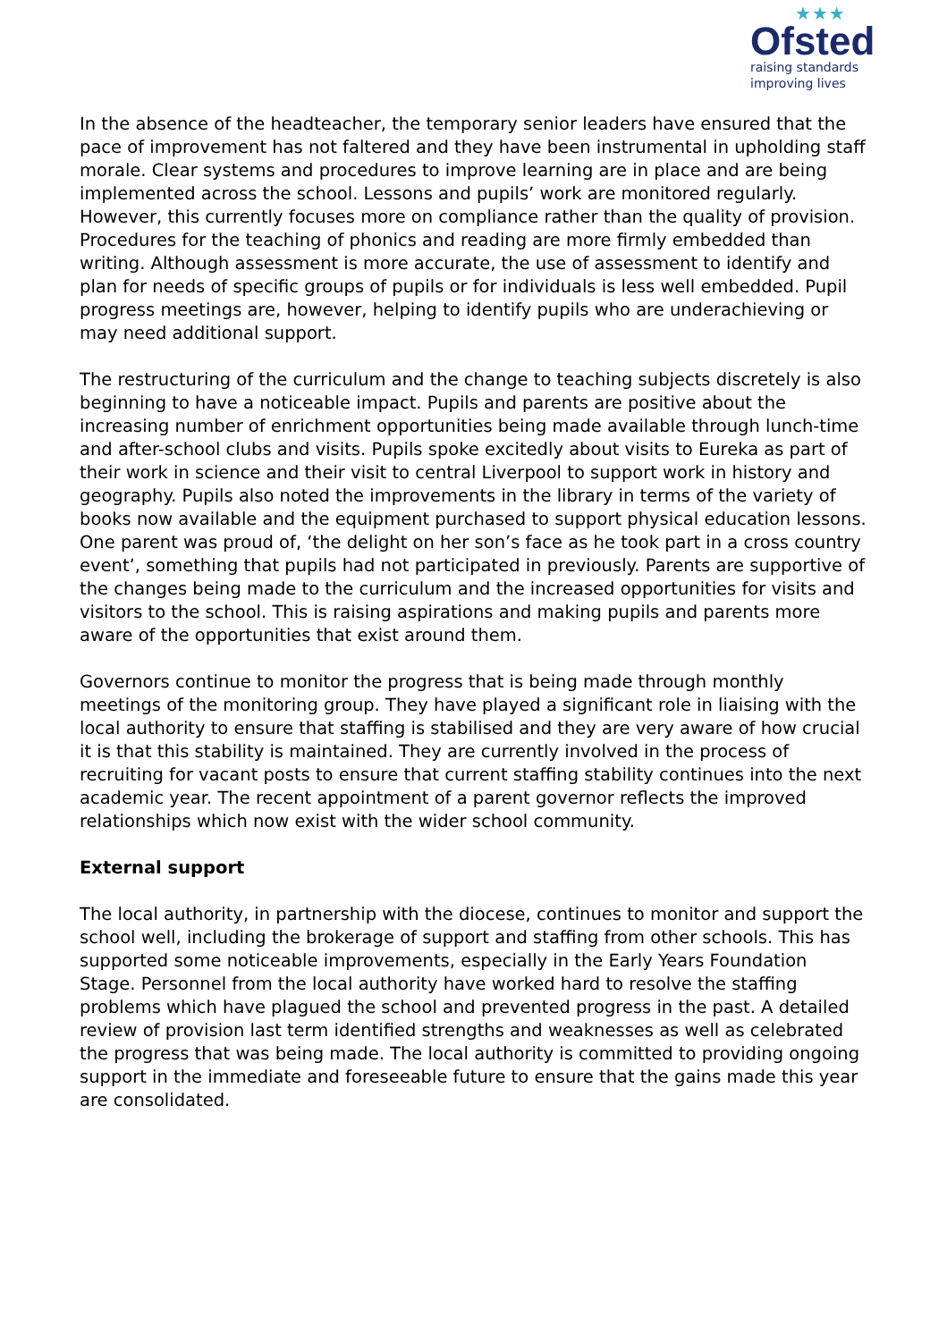★★★
Ofsted
raising standards
improving lives
In the absence of the headteacher, the temporary senior leaders have ensured that the pace of improvement has not faltered and they have been instrumental in upholding staff morale. Clear systems and procedures to improve learning are in place and are being implemented across the school. Lessons and pupils’ work are monitored regularly. However, this currently focuses more on compliance rather than the quality of provision. Procedures for the teaching of phonics and reading are more firmly embedded than writing. Although assessment is more accurate, the use of assessment to identify and plan for needs of specific groups of pupils or for individuals is less well embedded. Pupil progress meetings are, however, helping to identify pupils who are underachieving or may need additional support.
The restructuring of the curriculum and the change to teaching subjects discretely is also beginning to have a noticeable impact. Pupils and parents are positive about the increasing number of enrichment opportunities being made available through lunch-time and after-school clubs and visits. Pupils spoke excitedly about visits to Eureka as part of their work in science and their visit to central Liverpool to support work in history and geography. Pupils also noted the improvements in the library in terms of the variety of books now available and the equipment purchased to support physical education lessons. One parent was proud of, ‘the delight on her son’s face as he took part in a cross country event’, something that pupils had not participated in previously. Parents are supportive of the changes being made to the curriculum and the increased opportunities for visits and visitors to the school. This is raising aspirations and making pupils and parents more aware of the opportunities that exist around them.
Governors continue to monitor the progress that is being made through monthly meetings of the monitoring group. They have played a significant role in liaising with the local authority to ensure that staffing is stabilised and they are very aware of how crucial it is that this stability is maintained. They are currently involved in the process of recruiting for vacant posts to ensure that current staffing stability continues into the next academic year. The recent appointment of a parent governor reflects the improved relationships which now exist with the wider school community.
External support
The local authority, in partnership with the diocese, continues to monitor and support the school well, including the brokerage of support and staffing from other schools. This has supported some noticeable improvements, especially in the Early Years Foundation Stage. Personnel from the local authority have worked hard to resolve the staffing problems which have plagued the school and prevented progress in the past. A detailed review of provision last term identified strengths and weaknesses as well as celebrated the progress that was being made. The local authority is committed to providing ongoing support in the immediate and foreseeable future to ensure that the gains made this year are consolidated.